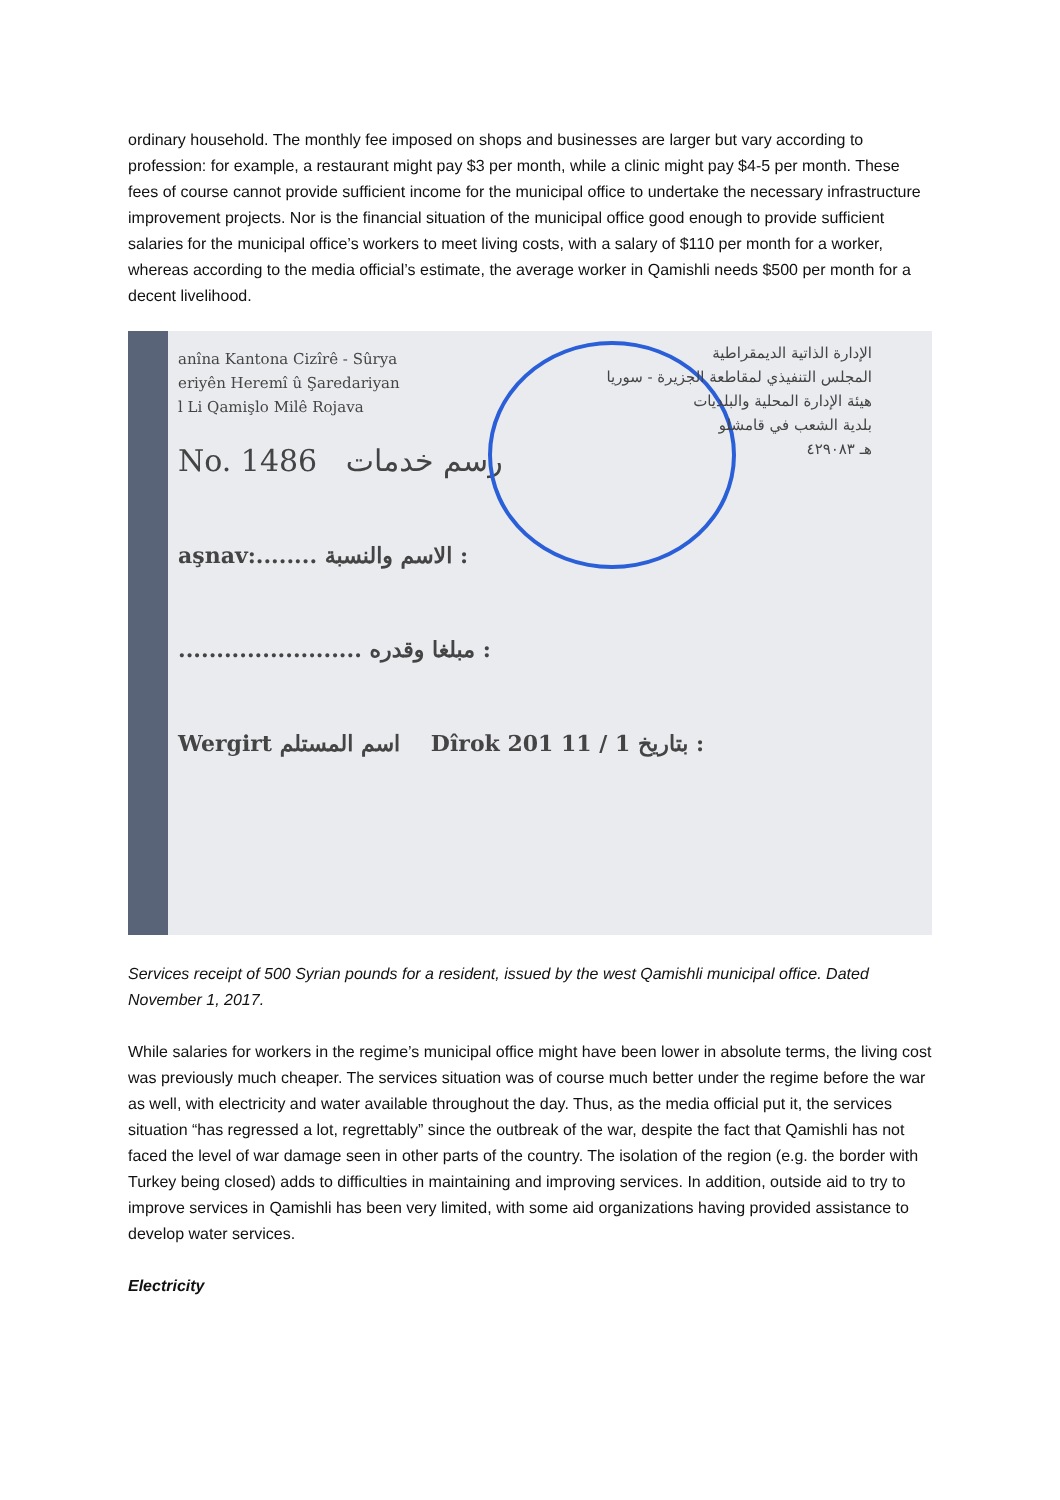ordinary household. The monthly fee imposed on shops and businesses are larger but vary according to profession: for example, a restaurant might pay $3 per month, while a clinic might pay $4-5 per month. These fees of course cannot provide sufficient income for the municipal office to undertake the necessary infrastructure improvement projects. Nor is the financial situation of the municipal office good enough to provide sufficient salaries for the municipal office’s workers to meet living costs, with a salary of $110 per month for a worker, whereas according to the media official’s estimate, the average worker in Qamishli needs $500 per month for a decent livelihood.
الإدارة الذاتية الديمقراطية
المجلس التنفيذي لمقاطعة الجزيرة - سوريا
هيئة الإدارة المحلية والبلديات
بلدية الشعب في قامشلو
هـ ٤٢٩٠٨٣
anîna Kantona Cizîrê - Sûrya
eriyên Heremî û Şaredariyan
l Li Qamişlo Milê Rojava
No. 1486 رسم خدمات
aşnav:........ الاسم والنسبة :
........................ مبلغا وقدره :
Wergirt اسم المستلم Dîrok 201 11 / 1 بتاريخ :
Services receipt of 500 Syrian pounds for a resident, issued by the west Qamishli municipal office. Dated November 1, 2017.
While salaries for workers in the regime’s municipal office might have been lower in absolute terms, the living cost was previously much cheaper. The services situation was of course much better under the regime before the war as well, with electricity and water available throughout the day. Thus, as the media official put it, the services situation “has regressed a lot, regrettably” since the outbreak of the war, despite the fact that Qamishli has not faced the level of war damage seen in other parts of the country. The isolation of the region (e.g. the border with Turkey being closed) adds to difficulties in maintaining and improving services. In addition, outside aid to try to improve services in Qamishli has been very limited, with some aid organizations having provided assistance to develop water services.
Electricity